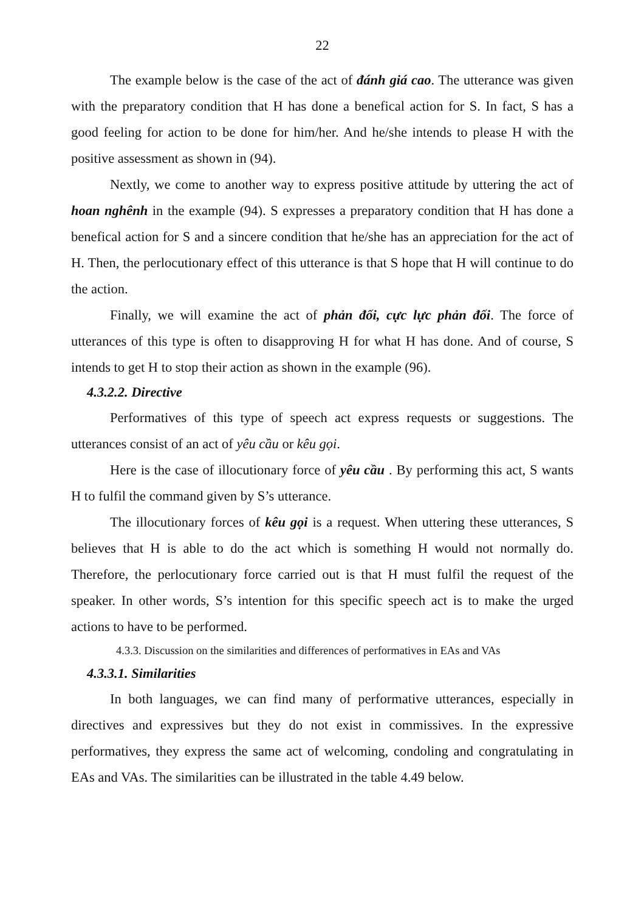22
The example below is the case of the act of đánh giá cao. The utterance was given with the preparatory condition that H has done a benefical action for S. In fact, S has a good feeling for action to be done for him/her. And he/she intends to please H with the positive assessment as shown in (94).
Nextly, we come to another way to express positive attitude by uttering the act of hoan nghênh in the example (94). S expresses a preparatory condition that H has done a benefical action for S and a sincere condition that he/she has an appreciation for the act of H. Then, the perlocutionary effect of this utterance is that S hope that H will continue to do the action.
Finally, we will examine the act of phản đối, cực lực phản đối. The force of utterances of this type is often to disapproving H for what H has done. And of course, S intends to get H to stop their action as shown in the example (96).
4.3.2.2. Directive
Performatives of this type of speech act express requests or suggestions. The utterances consist of an act of yêu cầu or kêu gọi.
Here is the case of illocutionary force of yêu cầu . By performing this act, S wants H to fulfil the command given by S’s utterance.
The illocutionary forces of kêu gọi is a request. When uttering these utterances, S believes that H is able to do the act which is something H would not normally do. Therefore, the perlocutionary force carried out is that H must fulfil the request of the speaker. In other words, S’s intention for this specific speech act is to make the urged actions to have to be performed.
4.3.3. Discussion on the similarities and differences of performatives in EAs and VAs
4.3.3.1. Similarities
In both languages, we can find many of performative utterances, especially in directives and expressives but they do not exist in commissives. In the expressive performatives, they express the same act of welcoming, condoling and congratulating in EAs and VAs. The similarities can be illustrated in the table 4.49 below.